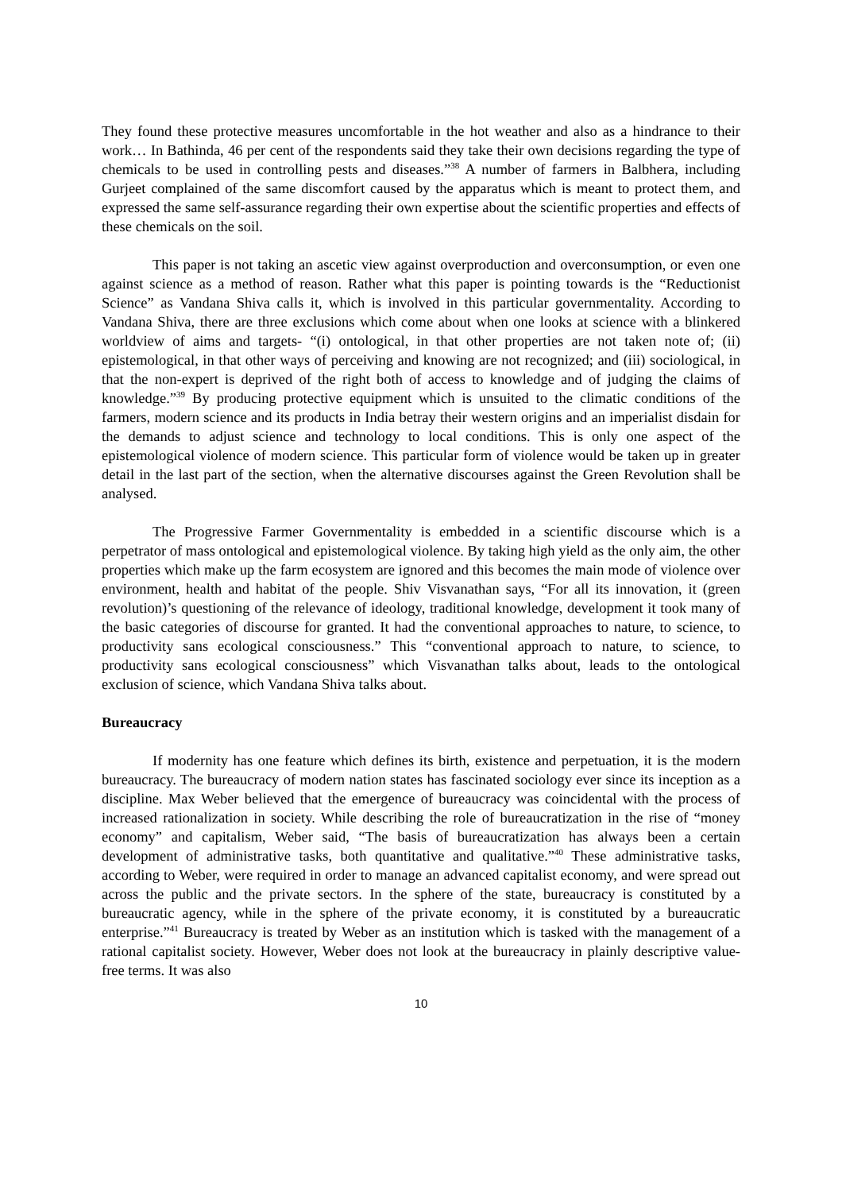They found these protective measures uncomfortable in the hot weather and also as a hindrance to their work… In Bathinda, 46 per cent of the respondents said they take their own decisions regarding the type of chemicals to be used in controlling pests and diseases.”<sup>38</sup> A number of farmers in Balbhera, including Gurjeet complained of the same discomfort caused by the apparatus which is meant to protect them, and expressed the same self-assurance regarding their own expertise about the scientific properties and effects of these chemicals on the soil.
This paper is not taking an ascetic view against overproduction and overconsumption, or even one against science as a method of reason. Rather what this paper is pointing towards is the “Reductionist Science” as Vandana Shiva calls it, which is involved in this particular governmentality. According to Vandana Shiva, there are three exclusions which come about when one looks at science with a blinkered worldview of aims and targets- “(i) ontological, in that other properties are not taken note of; (ii) epistemological, in that other ways of perceiving and knowing are not recognized; and (iii) sociological, in that the non-expert is deprived of the right both of access to knowledge and of judging the claims of knowledge.”<sup>39</sup> By producing protective equipment which is unsuited to the climatic conditions of the farmers, modern science and its products in India betray their western origins and an imperialist disdain for the demands to adjust science and technology to local conditions. This is only one aspect of the epistemological violence of modern science. This particular form of violence would be taken up in greater detail in the last part of the section, when the alternative discourses against the Green Revolution shall be analysed.
The Progressive Farmer Governmentality is embedded in a scientific discourse which is a perpetrator of mass ontological and epistemological violence. By taking high yield as the only aim, the other properties which make up the farm ecosystem are ignored and this becomes the main mode of violence over environment, health and habitat of the people. Shiv Visvanathan says, “For all its innovation, it (green revolution)’s questioning of the relevance of ideology, traditional knowledge, development it took many of the basic categories of discourse for granted. It had the conventional approaches to nature, to science, to productivity sans ecological consciousness.” This “conventional approach to nature, to science, to productivity sans ecological consciousness” which Visvanathan talks about, leads to the ontological exclusion of science, which Vandana Shiva talks about.
Bureaucracy
If modernity has one feature which defines its birth, existence and perpetuation, it is the modern bureaucracy. The bureaucracy of modern nation states has fascinated sociology ever since its inception as a discipline. Max Weber believed that the emergence of bureaucracy was coincidental with the process of increased rationalization in society. While describing the role of bureaucratization in the rise of “money economy” and capitalism, Weber said, “The basis of bureaucratization has always been a certain development of administrative tasks, both quantitative and qualitative.”<sup>40</sup> These administrative tasks, according to Weber, were required in order to manage an advanced capitalist economy, and were spread out across the public and the private sectors. In the sphere of the state, bureaucracy is constituted by a bureaucratic agency, while in the sphere of the private economy, it is constituted by a bureaucratic enterprise.”<sup>41</sup> Bureaucracy is treated by Weber as an institution which is tasked with the management of a rational capitalist society. However, Weber does not look at the bureaucracy in plainly descriptive value- free terms. It was also
10